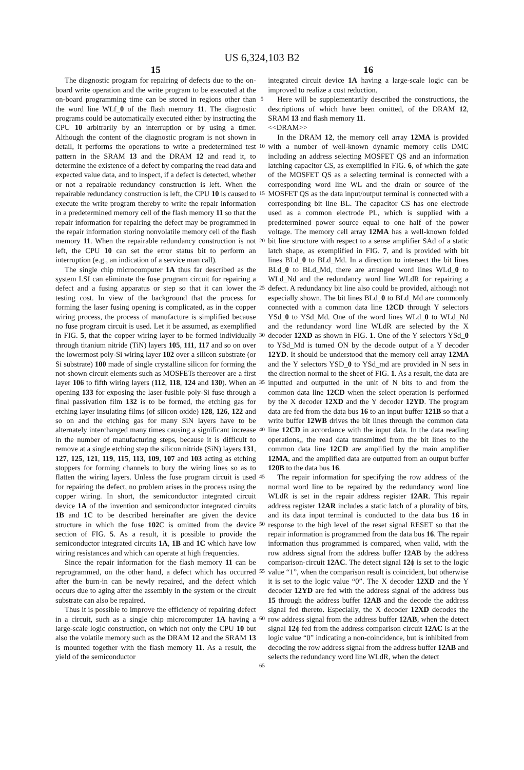US 6,324,103 B2
15
The diagnostic program for repairing of defects due to the on-board write operation and the write program to be executed at the on-board programming time can be stored in regions other than the word line WLf_0 of the flash memory 11. The diagnostic programs could be automatically executed either by instructing the CPU 10 arbitrarily by an interruption or by using a timer. Although the content of the diagnostic program is not shown in detail, it performs the operations to write a predetermined test pattern in the SRAM 13 and the DRAM 12 and read it, to determine the existence of a defect by comparing the read data and expected value data, and to inspect, if a defect is detected, whether or not a repairable redundancy construction is left. When the repairable redundancy construction is left, the CPU 10 is caused to execute the write program thereby to write the repair information in a predetermined memory cell of the flash memory 11 so that the repair information for repairing the defect may be programmed in the repair information storing nonvolatile memory cell of the flash memory 11. When the repairable redundancy construction is not left, the CPU 10 can set the error status bit to perform an interruption (e.g., an indication of a service man call).
The single chip microcomputer 1A thus far described as the system LSI can eliminate the fuse program circuit for repairing a defect and a fusing apparatus or step so that it can lower the testing cost. In view of the background that the process for forming the laser fusing opening is complicated, as in the copper wiring process, the process of manufacture is simplified because no fuse program circuit is used. Let it be assumed, as exemplified in FIG. 5, that the copper wiring layer to be formed individually through titanium nitride (TiN) layers 105, 111, 117 and so on over the lowermost poly-Si wiring layer 102 over a silicon substrate (or Si substrate) 100 made of single crystalline silicon for forming the not-shown circuit elements such as MOSFETs thereover are a first layer 106 to fifth wiring layers (112, 118, 124 and 130). When an opening 133 for exposing the laser-fusible poly-Si fuse through a final passivation film 132 is to be formed, the etching gas for etching layer insulating films (of silicon oxide) 128, 126, 122 and so on and the etching gas for many SiN layers have to be alternately interchanged many times causing a significant increase in the number of manufacturing steps, because it is difficult to remove at a single etching step the silicon nitride (SiN) layers 131, 127, 125, 121, 119, 115, 113, 109, 107 and 103 acting as etching stoppers for forming channels to bury the wiring lines so as to flatten the wiring layers. Unless the fuse program circuit is used for repairing the defect, no problem arises in the process using the copper wiring. In short, the semiconductor integrated circuit device 1A of the invention and semiconductor integrated circuits 1B and 1C to be described hereinafter are given the device structure in which the fuse 102 C is omitted from the device section of FIG. 5. As a result, it is possible to provide the semiconductor integrated circuits 1A, 1B and 1C which have low wiring resistances and which can operate at high frequencies.
Since the repair information for the flash memory 11 can be reprogrammed, on the other hand, a defect which has occurred after the burn-in can be newly repaired, and the defect which occurs due to aging after the assembly in the system or the circuit substrate can also be repaired.
Thus it is possible to improve the efficiency of repairing defect in a circuit, such as a single chip microcomputer 1A having a large-scale logic construction, on which not only the CPU 10 but also the volatile memory such as the DRAM 12 and the SRAM 13 is mounted together with the flash memory 11. As a result, the yield of the semiconductor
5
10
15
20
25
30
35
40
45
50
55
60
65
16
integrated circuit device 1A having a large-scale logic can be improved to realize a cost reduction.
Here will be supplementarily described the constructions, the descriptions of which have been omitted, of the DRAM 12, SRAM 13 and flash memory 11.
<<DRAM>>
In the DRAM 12, the memory cell array 12MA is provided with a number of well-known dynamic memory cells DMC including an address selecting MOSFET QS and an information latching capacitor CS, as exemplified in FIG. 6, of which the gate of the MOSFET QS as a selecting terminal is connected with a corresponding word line WL and the drain or source of the MOSFET QS as the data input/output terminal is connected with a corresponding bit line BL. The capacitor CS has one electrode used as a common electrode PL, which is supplied with a predetermined power source equal to one half of the power voltage. The memory cell array 12MA has a well-known folded bit line structure with respect to a sense amplifier SAd of a static latch shape, as exemplified in FIG. 7, and is provided with bit lines BLd_0 to BLd_Md. In a direction to intersect the bit lines BLd_0 to BLd_Md, there are arranged word lines WLd_0 to WLd_Nd and the redundancy word line WLdR for repairing a defect. A redundancy bit line also could be provided, although not especially shown. The bit lines BLd_0 to BLd_Md are commonly connected with a common data line 12CD through Y selectors YSd_0 to YSd_Md. One of the word lines WLd_0 to WLd_Nd and the redundancy word line WLdR are selected by the X decoder 12XD as shown in FIG. 1. One of the Y selectors YSd_0 to YSd_Md is turned ON by the decode output of a Y decoder 12YD. It should be understood that the memory cell array 12MA and the Y selectors YSD_0 to YSd_md are provided in N sets in the direction normal to the sheet of FIG. 1. As a result, the data are inputted and outputted in the unit of N bits to and from the common data line 12CD when the select operation is performed by the X decoder 12XD and the Y decoder 12YD. The program data are fed from the data bus 16 to an input buffer 121B so that a write buffer 12WB drives the bit lines through the common data line 12CD in accordance with the input data. In the data reading operations,, the read data transmitted from the bit lines to the common data line 12CD are amplified by the main amplifier 12MA, and the amplified data are outputted from an output buffer 120B to the data bus 16.
The repair information for specifying the row address of the normal word line to be repaired by the redundancy word line WLdR is set in the repair address register 12AR. This repair address register 12AR includes a static latch of a plurality of bits, and its data input terminal is conducted to the data bus 16 in response to the high level of the reset signal RESET so that the repair information is programmed from the data bus 16. The repair information thus programmed is compared, when valid, with the row address signal from the address buffer 12AB by the address comparison-circuit 12AC. The detect signal 12ϕ is set to the logic value “1”, when the comparison result is coincident, but otherwise it is set to the logic value “0”. The X decoder 12XD and the Y decoder 12YD are fed with the address signal of the address bus 15 through the address buffer 12AB and the decode the address signal fed thereto. Especially, the X decoder 12XD decodes the row address signal from the address buffer 12AB, when the detect signal 12ϕ fed from the address comparison circuit 12AC is at the logic value “0” indicating a non-coincidence, but is inhibited from decoding the row address signal from the address buffer 12AB and selects the redundancy word line WLdR, when the detect